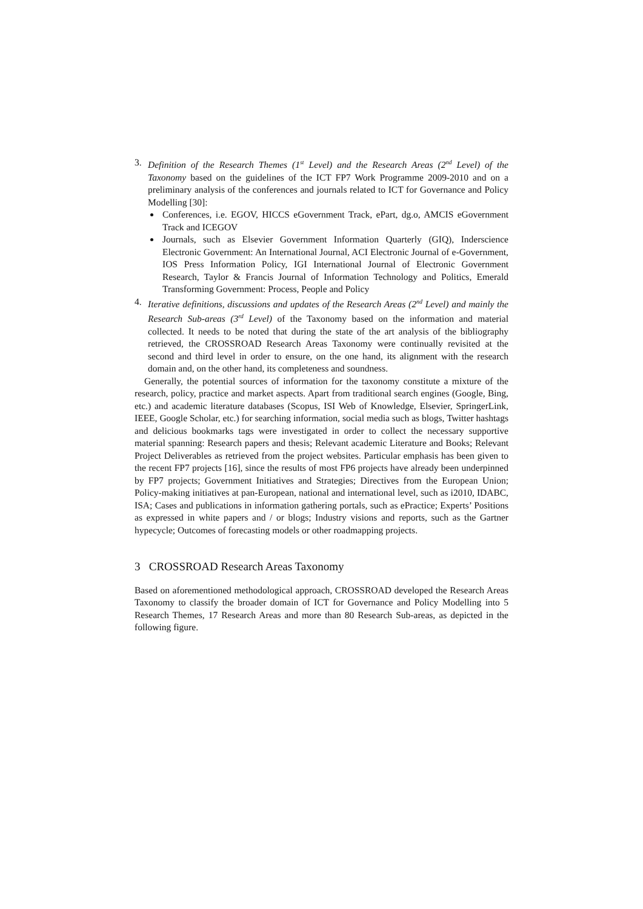3. Definition of the Research Themes (1<sup>st</sup> Level) and the Research Areas (2<sup>nd</sup> Level) of the Taxonomy based on the guidelines of the ICT FP7 Work Programme 2009-2010 and on a preliminary analysis of the conferences and journals related to ICT for Governance and Policy Modelling [30]:
Conferences, i.e. EGOV, HICCS eGovernment Track, ePart, dg.o, AMCIS eGovernment Track and ICEGOV
Journals, such as Elsevier Government Information Quarterly (GIQ), Inderscience Electronic Government: An International Journal, ACI Electronic Journal of e-Government, IOS Press Information Policy, IGI International Journal of Electronic Government Research, Taylor & Francis Journal of Information Technology and Politics, Emerald Transforming Government: Process, People and Policy
4. Iterative definitions, discussions and updates of the Research Areas (2<sup>nd</sup> Level) and mainly the Research Sub-areas (3<sup>rd</sup> Level) of the Taxonomy based on the information and material collected. It needs to be noted that during the state of the art analysis of the bibliography retrieved, the CROSSROAD Research Areas Taxonomy were continually revisited at the second and third level in order to ensure, on the one hand, its alignment with the research domain and, on the other hand, its completeness and soundness.
Generally, the potential sources of information for the taxonomy constitute a mixture of the research, policy, practice and market aspects. Apart from traditional search engines (Google, Bing, etc.) and academic literature databases (Scopus, ISI Web of Knowledge, Elsevier, SpringerLink, IEEE, Google Scholar, etc.) for searching information, social media such as blogs, Twitter hashtags and delicious bookmarks tags were investigated in order to collect the necessary supportive material spanning: Research papers and thesis; Relevant academic Literature and Books; Relevant Project Deliverables as retrieved from the project websites. Particular emphasis has been given to the recent FP7 projects [16], since the results of most FP6 projects have already been underpinned by FP7 projects; Government Initiatives and Strategies; Directives from the European Union; Policy-making initiatives at pan-European, national and international level, such as i2010, IDABC, ISA; Cases and publications in information gathering portals, such as ePractice; Experts’ Positions as expressed in white papers and / or blogs; Industry visions and reports, such as the Gartner hypecycle; Outcomes of forecasting models or other roadmapping projects.
3 CROSSROAD Research Areas Taxonomy
Based on aforementioned methodological approach, CROSSROAD developed the Research Areas Taxonomy to classify the broader domain of ICT for Governance and Policy Modelling into 5 Research Themes, 17 Research Areas and more than 80 Research Sub-areas, as depicted in the following figure.